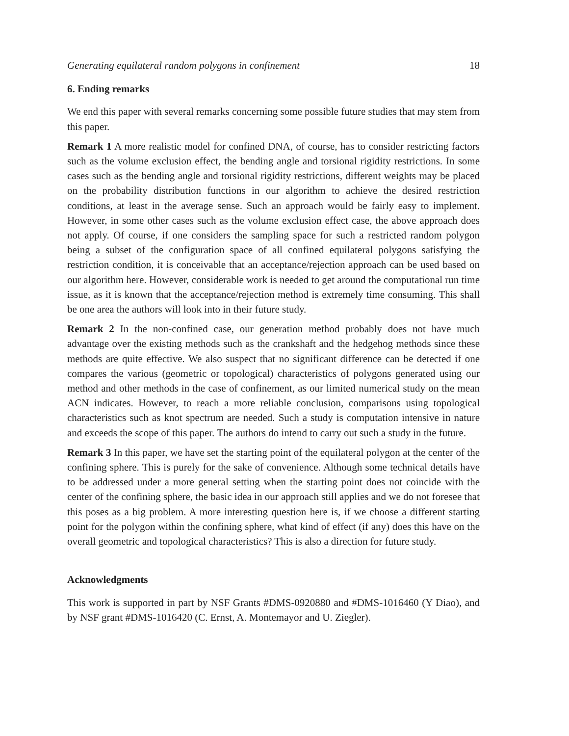Generating equilateral random polygons in confinement 18
6. Ending remarks
We end this paper with several remarks concerning some possible future studies that may stem from this paper.
Remark 1 A more realistic model for confined DNA, of course, has to consider restricting factors such as the volume exclusion effect, the bending angle and torsional rigidity restrictions. In some cases such as the bending angle and torsional rigidity restrictions, different weights may be placed on the probability distribution functions in our algorithm to achieve the desired restriction conditions, at least in the average sense. Such an approach would be fairly easy to implement. However, in some other cases such as the volume exclusion effect case, the above approach does not apply. Of course, if one considers the sampling space for such a restricted random polygon being a subset of the configuration space of all confined equilateral polygons satisfying the restriction condition, it is conceivable that an acceptance/rejection approach can be used based on our algorithm here. However, considerable work is needed to get around the computational run time issue, as it is known that the acceptance/rejection method is extremely time consuming. This shall be one area the authors will look into in their future study.
Remark 2 In the non-confined case, our generation method probably does not have much advantage over the existing methods such as the crankshaft and the hedgehog methods since these methods are quite effective. We also suspect that no significant difference can be detected if one compares the various (geometric or topological) characteristics of polygons generated using our method and other methods in the case of confinement, as our limited numerical study on the mean ACN indicates. However, to reach a more reliable conclusion, comparisons using topological characteristics such as knot spectrum are needed. Such a study is computation intensive in nature and exceeds the scope of this paper. The authors do intend to carry out such a study in the future.
Remark 3 In this paper, we have set the starting point of the equilateral polygon at the center of the confining sphere. This is purely for the sake of convenience. Although some technical details have to be addressed under a more general setting when the starting point does not coincide with the center of the confining sphere, the basic idea in our approach still applies and we do not foresee that this poses as a big problem. A more interesting question here is, if we choose a different starting point for the polygon within the confining sphere, what kind of effect (if any) does this have on the overall geometric and topological characteristics? This is also a direction for future study.
Acknowledgments
This work is supported in part by NSF Grants #DMS-0920880 and #DMS-1016460 (Y Diao), and by NSF grant #DMS-1016420 (C. Ernst, A. Montemayor and U. Ziegler).